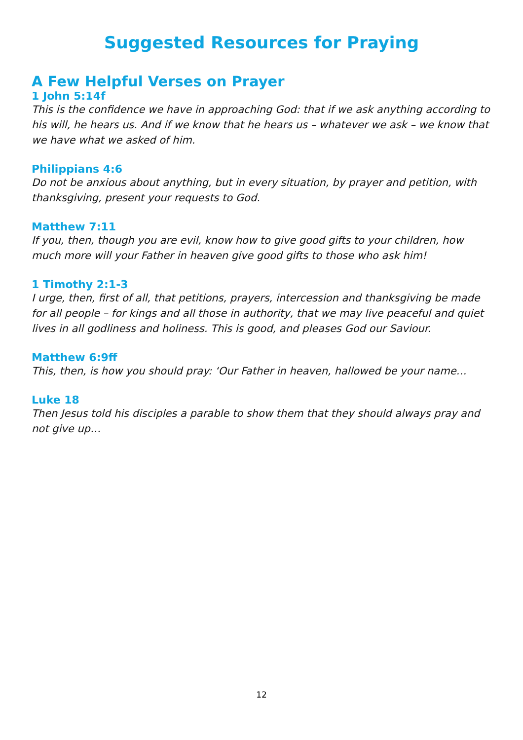Suggested Resources for Praying
A Few Helpful Verses on Prayer
1 John 5:14f
This is the confidence we have in approaching God: that if we ask anything according to his will, he hears us. And if we know that he hears us – whatever we ask – we know that we have what we asked of him.
Philippians 4:6
Do not be anxious about anything, but in every situation, by prayer and petition, with thanksgiving, present your requests to God.
Matthew 7:11
If you, then, though you are evil, know how to give good gifts to your children, how much more will your Father in heaven give good gifts to those who ask him!
1 Timothy 2:1-3
I urge, then, first of all, that petitions, prayers, intercession and thanksgiving be made for all people – for kings and all those in authority, that we may live peaceful and quiet lives in all godliness and holiness. This is good, and pleases God our Saviour.
Matthew 6:9ff
This, then, is how you should pray: ‘Our Father in heaven, hallowed be your name…
Luke 18
Then Jesus told his disciples a parable to show them that they should always pray and not give up…
12